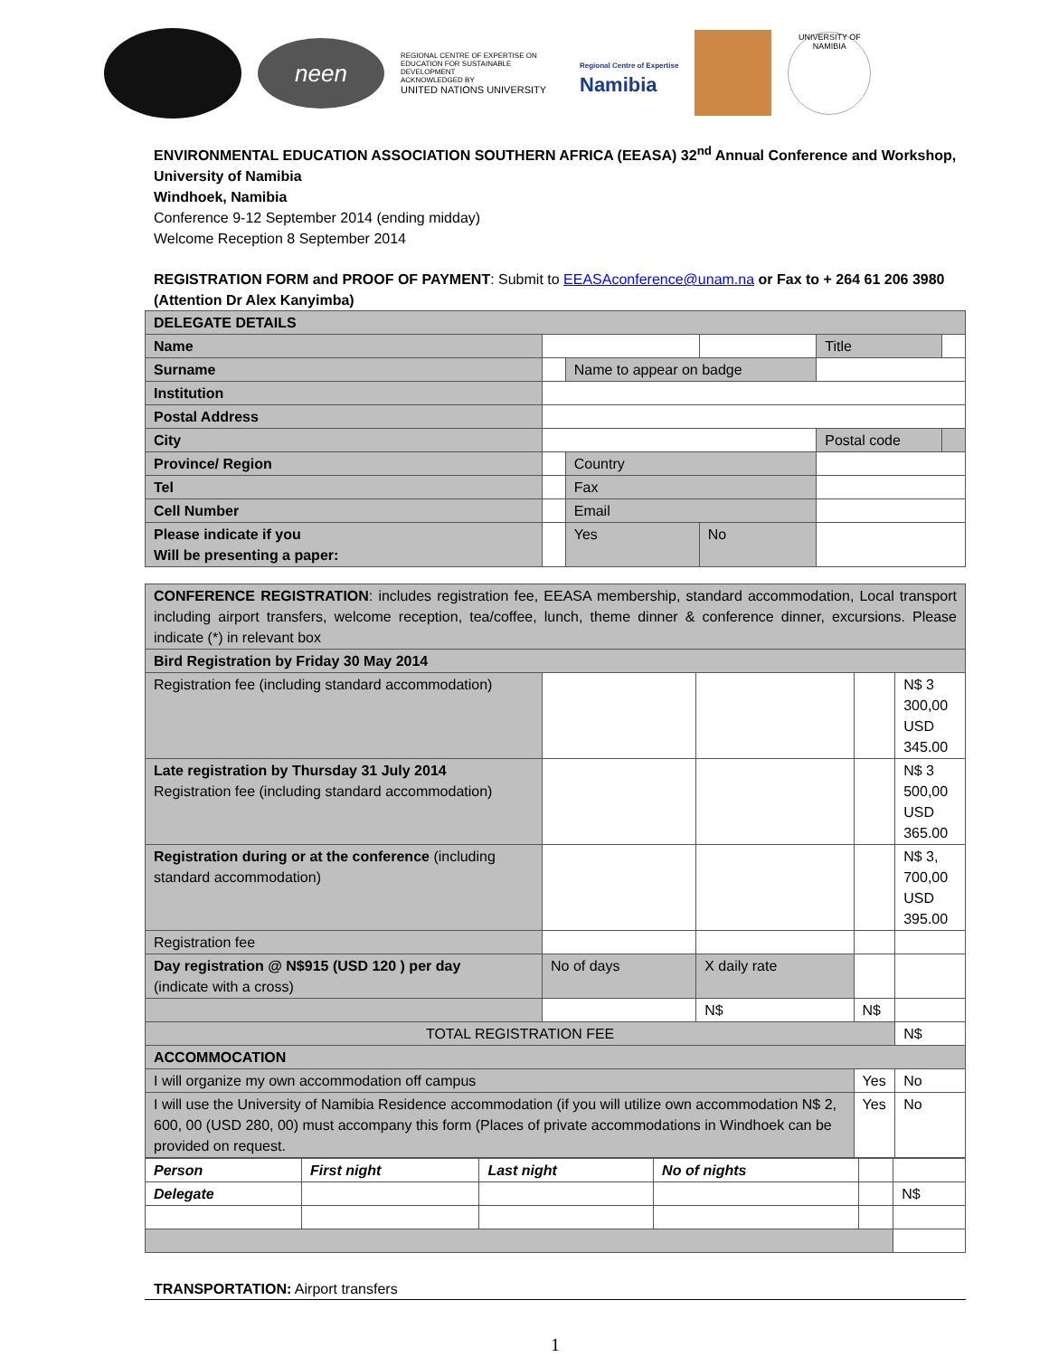neen
REGIONAL CENTRE OF EXPERTISE ON EDUCATION FOR SUSTAINABLE DEVELOPMENT
ACKNOWLEDGED BY
UNITED NATIONS UNIVERSITY
Regional Centre of Expertise
Namibia
UNIVERSITY OF NAMIBIA
ENVIRONMENTAL EDUCATION ASSOCIATION SOUTHERN AFRICA (EEASA) 32<sup>nd</sup> Annual Conference and Workshop,
University of Namibia
Windhoek, Namibia
Conference 9-12 September 2014 (ending midday)
Welcome Reception 8 September 2014
REGISTRATION FORM and PROOF OF PAYMENT: Submit to EEASAconference@unam.na or Fax to + 264 61 206 3980 (Attention Dr Alex Kanyimba)
| DELEGATE DETAILS | | | | | |
| Name | | | | Title | |
| Surname | | Name to appear on badge | | | |
| Institution | | | | | |
| Postal Address | | | | | |
| City | | | | Postal code | |
| Province/ Region | | Country | | | |
| Tel | | Fax | | | |
| Cell Number | | Email | | | |
| Please indicate if you Will be presenting a paper: | | Yes | No | | |
| CONFERENCE REGISTRATION : includes registration fee, EEASA membership, standard accommodation, Local transport including airport transfers, welcome reception, tea/coffee, lunch, theme dinner & conference dinner, excursions. Please indicate (*) in relevant box | | | | |
| Bird Registration by Friday 30 May 2014 | | | | |
| Registration fee (including standard accommodation) | | | | N$ 3 300,00 USD 345.00 |
| Late registration by Thursday 31 July 2014 Registration fee (including standard accommodation) | | | | N$ 3 500,00 USD 365.00 |
| Registration during or at the conference (including standard accommodation) | | | | N$ 3, 700,00 USD 395.00 |
| Registration fee | | | | |
| Day registration @ N$915 (USD 120 ) per day (indicate with a cross) | No of days | X daily rate | | |
| | | N$ | N$ | |
| TOTAL REGISTRATION FEE | | | | N$ |
| ACCOMMOCATION | | | | |
| I will organize my own accommodation off campus | | | Yes | No |
| I will use the University of Namibia Residence accommodation (if you will utilize own accommodation N$ 2, 600, 00 (USD 280, 00) must accompany this form (Places of private accommodations in Windhoek can be provided on request. | | | Yes | No |
| Person | First night | Last night | No of nights | | |
| Delegate | | | | | N$ |
TRANSPORTATION: Airport transfers
1